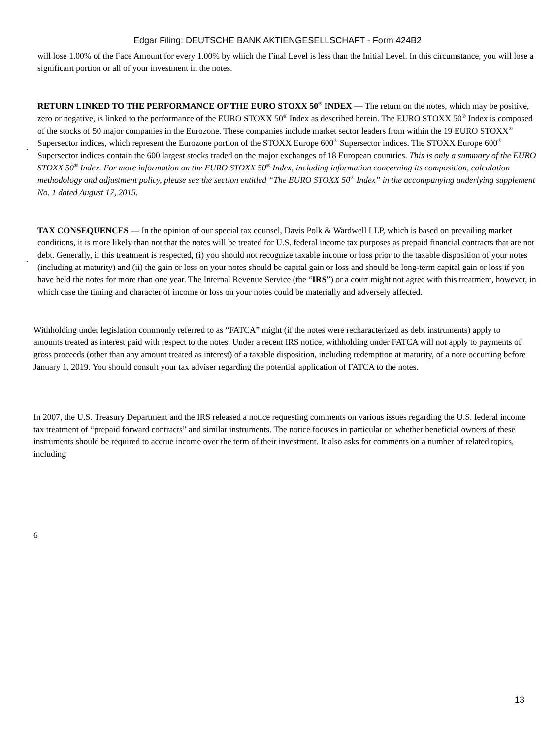Edgar Filing: DEUTSCHE BANK AKTIENGESELLSCHAFT - Form 424B2
will lose 1.00% of the Face Amount for every 1.00% by which the Final Level is less than the Initial Level. In this circumstance, you will lose a significant portion or all of your investment in the notes.
· RETURN LINKED TO THE PERFORMANCE OF THE EURO STOXX 50<sup>®</sup> INDEX — The return on the notes, which may be positive, zero or negative, is linked to the performance of the EURO STOXX 50<sup>®</sup> Index as described herein. The EURO STOXX 50<sup>®</sup> Index is composed of the stocks of 50 major companies in the Eurozone. These companies include market sector leaders from within the 19 EURO STOXX<sup>®</sup> Supersector indices, which represent the Eurozone portion of the STOXX Europe 600<sup>®</sup> Supersector indices. The STOXX Europe 600<sup>®</sup> Supersector indices contain the 600 largest stocks traded on the major exchanges of 18 European countries. This is only a summary of the EURO STOXX 50<sup>®</sup> Index. For more information on the EURO STOXX 50<sup>®</sup> Index, including information concerning its composition, calculation methodology and adjustment policy, please see the section entitled “The EURO STOXX 50<sup>®</sup> Index” in the accompanying underlying supplement No. 1 dated August 17, 2015.
· TAX CONSEQUENCES — In the opinion of our special tax counsel, Davis Polk & Wardwell LLP, which is based on prevailing market conditions, it is more likely than not that the notes will be treated for U.S. federal income tax purposes as prepaid financial contracts that are not debt. Generally, if this treatment is respected, (i) you should not recognize taxable income or loss prior to the taxable disposition of your notes (including at maturity) and (ii) the gain or loss on your notes should be capital gain or loss and should be long-term capital gain or loss if you have held the notes for more than one year. The Internal Revenue Service (the “IRS”) or a court might not agree with this treatment, however, in which case the timing and character of income or loss on your notes could be materially and adversely affected.
Withholding under legislation commonly referred to as “FATCA” might (if the notes were recharacterized as debt instruments) apply to amounts treated as interest paid with respect to the notes. Under a recent IRS notice, withholding under FATCA will not apply to payments of gross proceeds (other than any amount treated as interest) of a taxable disposition, including redemption at maturity, of a note occurring before January 1, 2019. You should consult your tax adviser regarding the potential application of FATCA to the notes.
In 2007, the U.S. Treasury Department and the IRS released a notice requesting comments on various issues regarding the U.S. federal income tax treatment of “prepaid forward contracts” and similar instruments. The notice focuses in particular on whether beneficial owners of these instruments should be required to accrue income over the term of their investment. It also asks for comments on a number of related topics, including
6
13